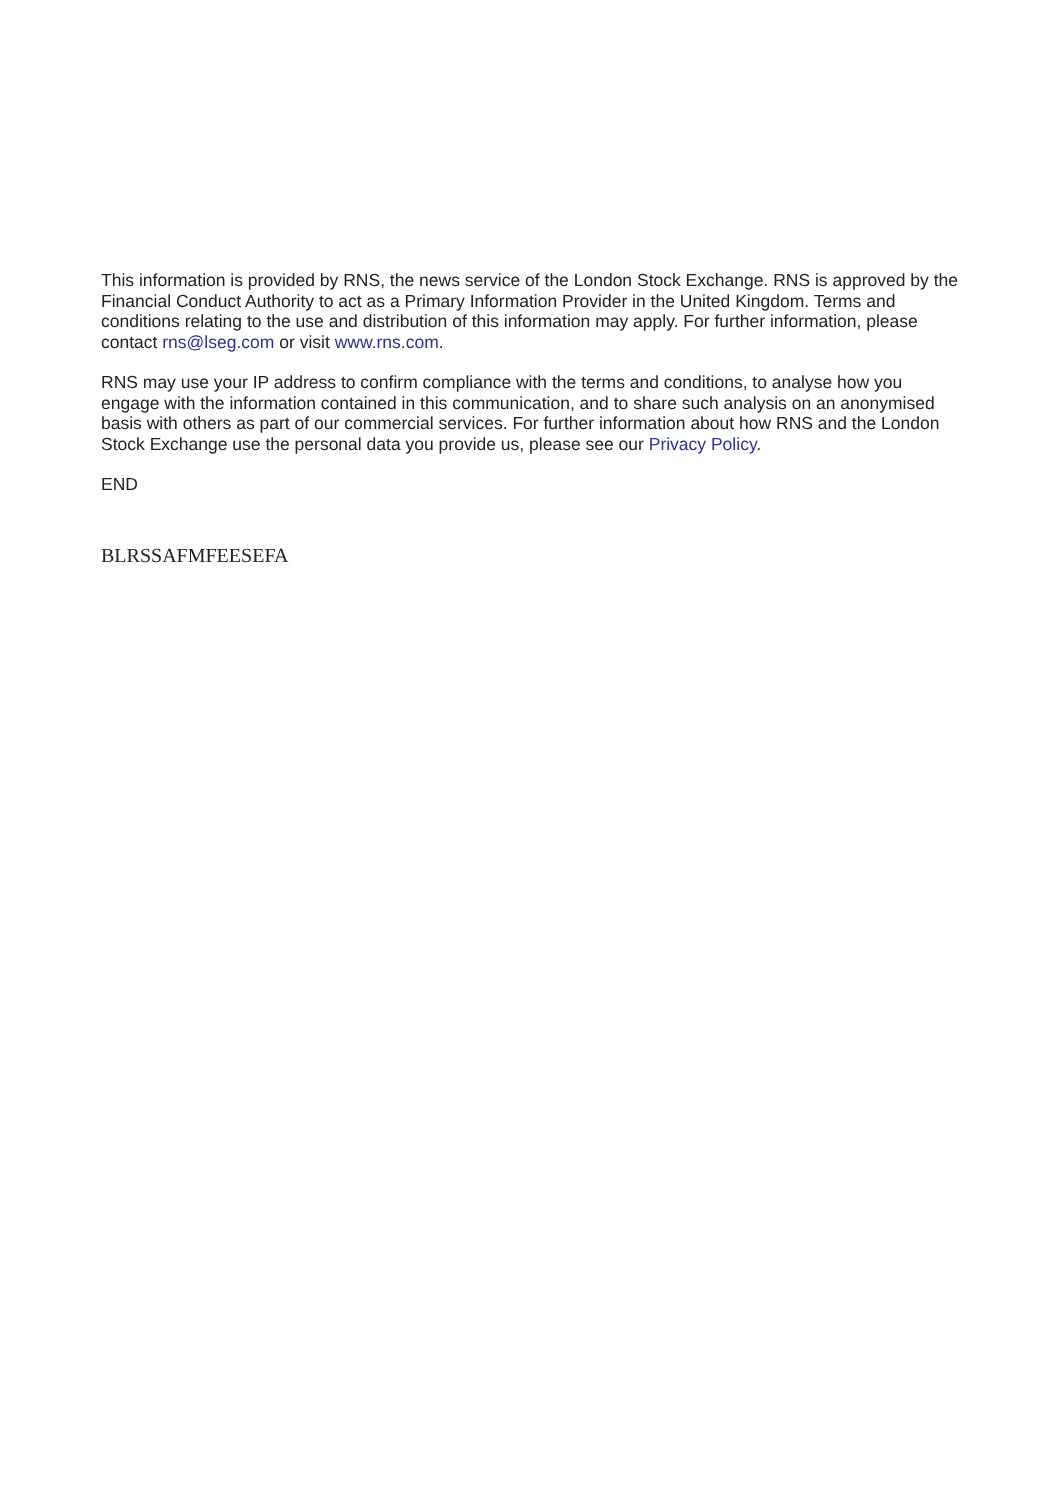This information is provided by RNS, the news service of the London Stock Exchange. RNS is approved by the Financial Conduct Authority to act as a Primary Information Provider in the United Kingdom. Terms and conditions relating to the use and distribution of this information may apply. For further information, please contact rns@lseg.com or visit www.rns.com.
RNS may use your IP address to confirm compliance with the terms and conditions, to analyse how you engage with the information contained in this communication, and to share such analysis on an anonymised basis with others as part of our commercial services. For further information about how RNS and the London Stock Exchange use the personal data you provide us, please see our Privacy Policy.
END
BLRSSAFMFEESEFA